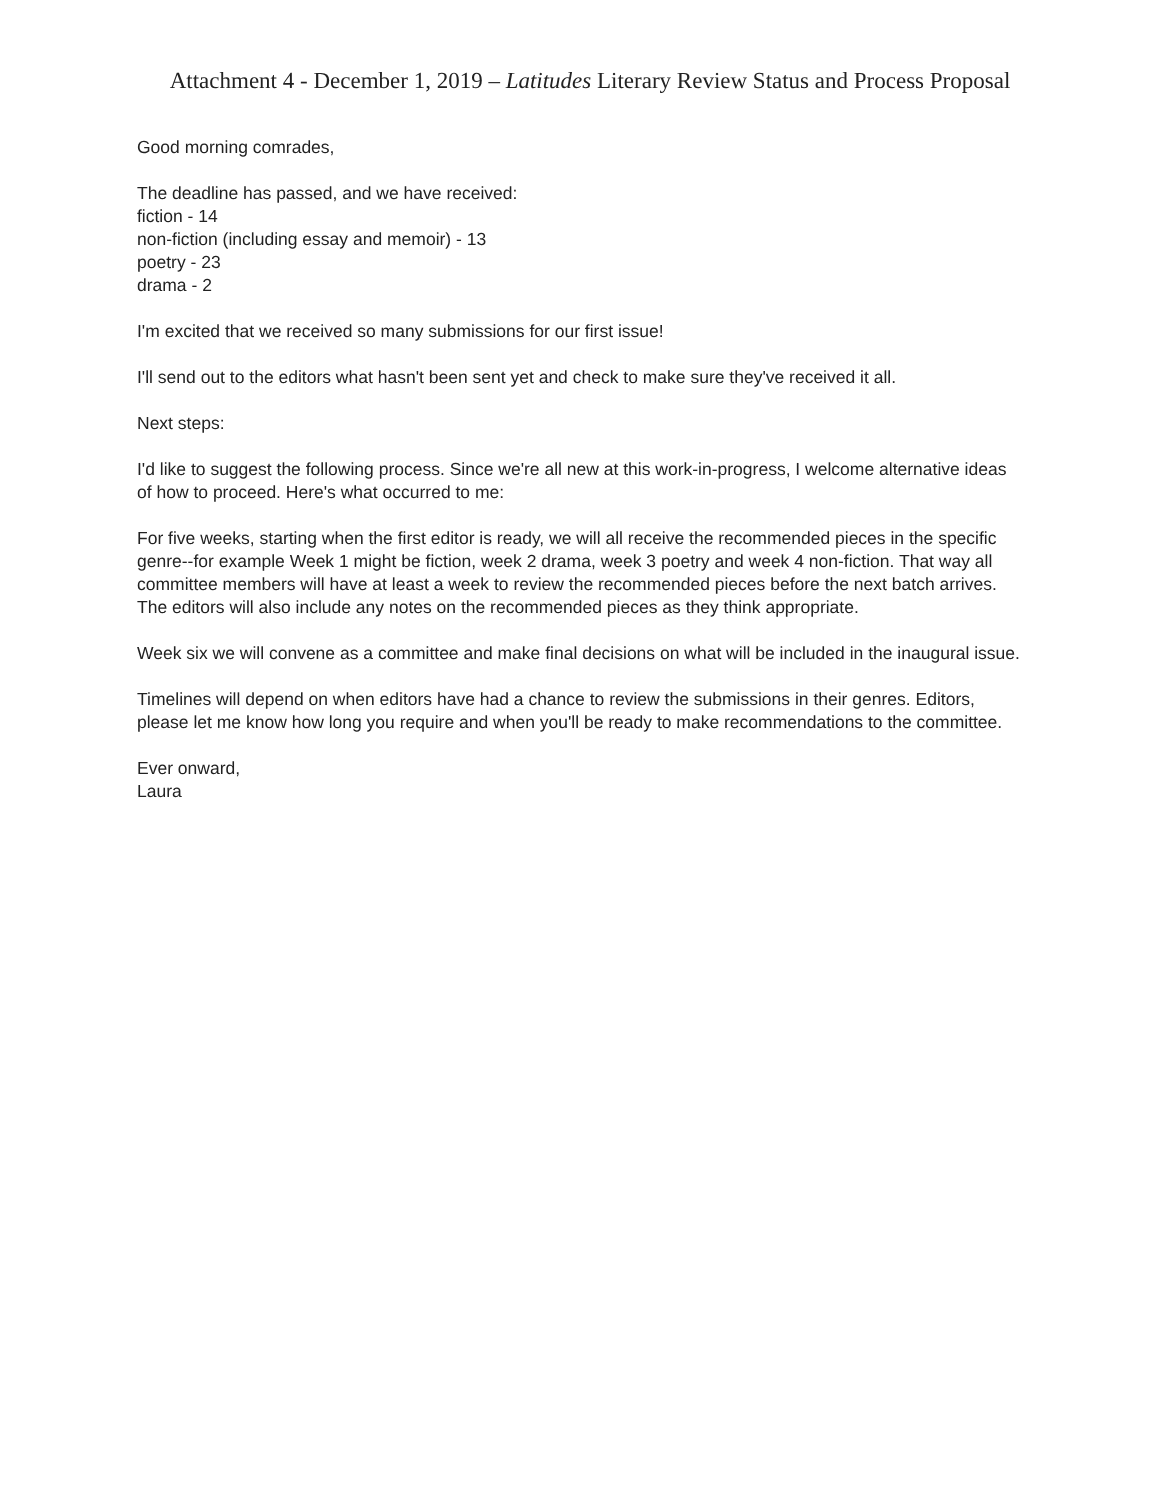Attachment 4 - December 1, 2019 – Latitudes Literary Review Status and Process Proposal
Good morning comrades,
The deadline has passed, and we have received:
fiction - 14
non-fiction (including essay and memoir) - 13
poetry - 23
drama - 2
I'm excited that we received so many submissions for our first issue!
I'll send out to the editors what hasn't been sent yet and check to make sure they've received it all.
Next steps:
I'd like to suggest the following process. Since we're all new at this work-in-progress, I welcome alternative ideas of how to proceed. Here's what occurred to me:
For five weeks, starting when the first editor is ready, we will all receive the recommended pieces in the specific genre--for example Week 1 might be fiction, week 2 drama, week 3 poetry and week 4 non-fiction. That way all committee members will have at least a week to review the recommended pieces before the next batch arrives. The editors will also include any notes on the recommended pieces as they think appropriate.
Week six we will convene as a committee and make final decisions on what will be included in the inaugural issue.
Timelines will depend on when editors have had a chance to review the submissions in their genres. Editors, please let me know how long you require and when you'll be ready to make recommendations to the committee.
Ever onward,
Laura